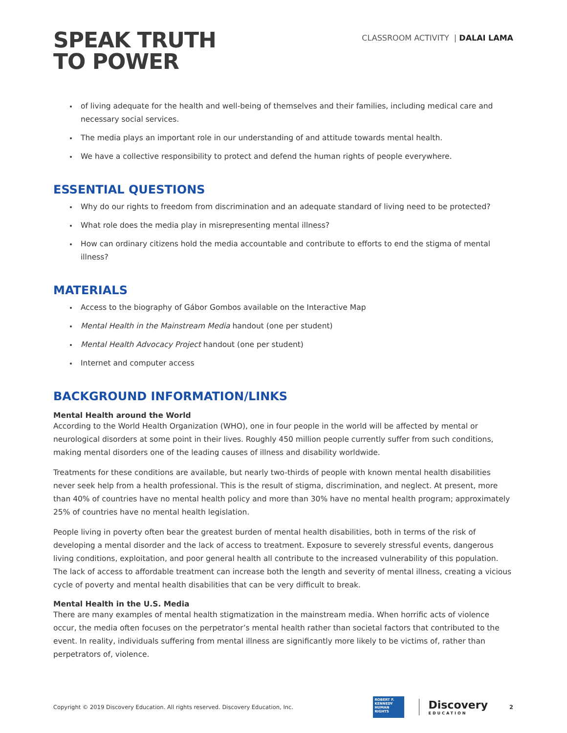SPEAK TRUTH
TO POWER
CLASSROOM ACTIVITY | DALAI LAMA
of living adequate for the health and well-being of themselves and their families, including medical care and necessary social services.
The media plays an important role in our understanding of and attitude towards mental health.
We have a collective responsibility to protect and defend the human rights of people everywhere.
ESSENTIAL QUESTIONS
Why do our rights to freedom from discrimination and an adequate standard of living need to be protected?
What role does the media play in misrepresenting mental illness?
How can ordinary citizens hold the media accountable and contribute to efforts to end the stigma of mental illness?
MATERIALS
Access to the biography of Gábor Gombos available on the Interactive Map
Mental Health in the Mainstream Media handout (one per student)
Mental Health Advocacy Project handout (one per student)
Internet and computer access
BACKGROUND INFORMATION/LINKS
Mental Health around the World
According to the World Health Organization (WHO), one in four people in the world will be affected by mental or neurological disorders at some point in their lives. Roughly 450 million people currently suffer from such conditions, making mental disorders one of the leading causes of illness and disability worldwide.
Treatments for these conditions are available, but nearly two-thirds of people with known mental health disabilities never seek help from a health professional. This is the result of stigma, discrimination, and neglect. At present, more than 40% of countries have no mental health policy and more than 30% have no mental health program; approximately 25% of countries have no mental health legislation.
People living in poverty often bear the greatest burden of mental health disabilities, both in terms of the risk of developing a mental disorder and the lack of access to treatment. Exposure to severely stressful events, dangerous living conditions, exploitation, and poor general health all contribute to the increased vulnerability of this population. The lack of access to affordable treatment can increase both the length and severity of mental illness, creating a vicious cycle of poverty and mental health disabilities that can be very difficult to break.
Mental Health in the U.S. Media
There are many examples of mental health stigmatization in the mainstream media. When horrific acts of violence occur, the media often focuses on the perpetrator’s mental health rather than societal factors that contributed to the event. In reality, individuals suffering from mental illness are significantly more likely to be victims of, rather than perpetrators of, violence.
Copyright © 2019 Discovery Education. All rights reserved. Discovery Education, Inc.
ROBERT F. KENNEDY HUMAN RIGHTS
Discovery
EDUCATION
2